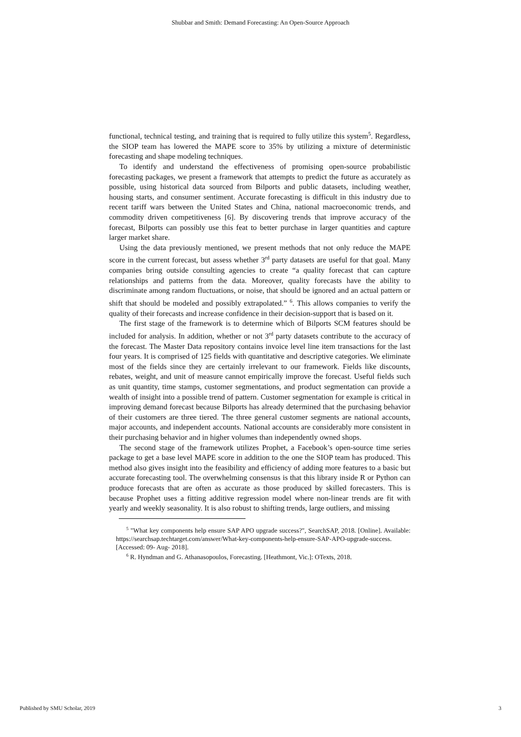Shubbar and Smith: Demand Forecasting: An Open-Source Approach
functional, technical testing, and training that is required to fully utilize this system<sup>5</sup>. Regardless, the SIOP team has lowered the MAPE score to 35% by utilizing a mixture of deterministic forecasting and shape modeling techniques.
To identify and understand the effectiveness of promising open-source probabilistic forecasting packages, we present a framework that attempts to predict the future as accurately as possible, using historical data sourced from Bilports and public datasets, including weather, housing starts, and consumer sentiment. Accurate forecasting is difficult in this industry due to recent tariff wars between the United States and China, national macroeconomic trends, and commodity driven competitiveness [6]. By discovering trends that improve accuracy of the forecast, Bilports can possibly use this feat to better purchase in larger quantities and capture larger market share.
Using the data previously mentioned, we present methods that not only reduce the MAPE score in the current forecast, but assess whether 3<sup>rd</sup> party datasets are useful for that goal. Many companies bring outside consulting agencies to create “a quality forecast that can capture relationships and patterns from the data. Moreover, quality forecasts have the ability to discriminate among random fluctuations, or noise, that should be ignored and an actual pattern or shift that should be modeled and possibly extrapolated.” <sup>6</sup>. This allows companies to verify the quality of their forecasts and increase confidence in their decision-support that is based on it.
The first stage of the framework is to determine which of Bilports SCM features should be included for analysis. In addition, whether or not 3<sup>rd</sup> party datasets contribute to the accuracy of the forecast. The Master Data repository contains invoice level line item transactions for the last four years. It is comprised of 125 fields with quantitative and descriptive categories. We eliminate most of the fields since they are certainly irrelevant to our framework. Fields like discounts, rebates, weight, and unit of measure cannot empirically improve the forecast. Useful fields such as unit quantity, time stamps, customer segmentations, and product segmentation can provide a wealth of insight into a possible trend of pattern. Customer segmentation for example is critical in improving demand forecast because Bilports has already determined that the purchasing behavior of their customers are three tiered. The three general customer segments are national accounts, major accounts, and independent accounts. National accounts are considerably more consistent in their purchasing behavior and in higher volumes than independently owned shops.
The second stage of the framework utilizes Prophet, a Facebook’s open-source time series package to get a base level MAPE score in addition to the one the SIOP team has produced. This method also gives insight into the feasibility and efficiency of adding more features to a basic but accurate forecasting tool. The overwhelming consensus is that this library inside R or Python can produce forecasts that are often as accurate as those produced by skilled forecasters. This is because Prophet uses a fitting additive regression model where non-linear trends are fit with yearly and weekly seasonality. It is also robust to shifting trends, large outliers, and missing
<sup>5</sup> "What key components help ensure SAP APO upgrade success?", SearchSAP, 2018. [Online]. Available: https://searchsap.techtarget.com/answer/What-key-components-help-ensure-SAP-APO-upgrade-success. [Accessed: 09- Aug- 2018].
<sup>6</sup> R. Hyndman and G. Athanasopoulos, Forecasting. [Heathmont, Vic.]: OTexts, 2018.
Published by SMU Scholar, 2019 3